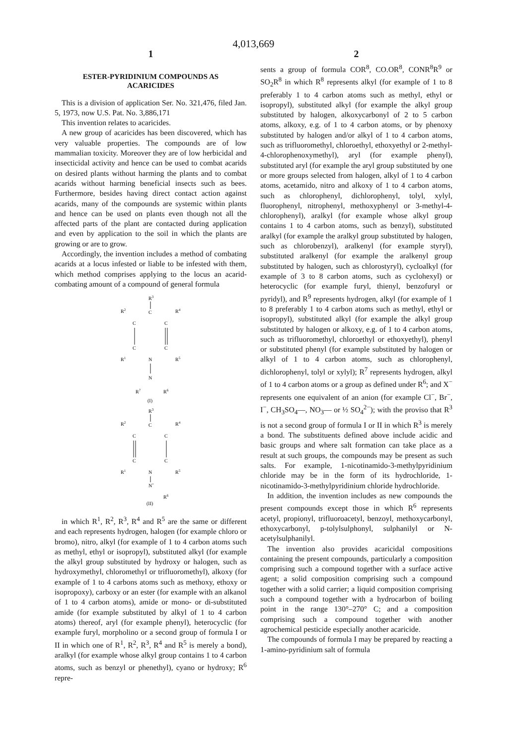4,013,669
1
ESTER-PYRIDINIUM COMPOUNDS AS
ACARICIDES
This is a division of application Ser. No. 321,476, filed Jan. 5, 1973, now U.S. Pat. No. 3,886,171
This invention relates to acaricides.
A new group of acaricides has been discovered, which has very valuable properties. The compounds are of low mammalian toxicity. Moreover they are of low herbicidal and insecticidal activity and hence can be used to combat acarids on desired plants without harming the plants and to combat acarids without harming beneficial insects such as bees. Furthermore, besides having direct contact action against acarids, many of the compounds are systemic within plants and hence can be used on plants even though not all the affected parts of the plant are contacted during application and even by application to the soil in which the plants are growing or are to grow.
Accordingly, the invention includes a method of combating acarids at a locus infested or liable to be infested with them, which method comprises applying to the locus an acarid-combating amount of a compound of general formula
R3
R2
R4
C
C
C
C
C
N
R1
R5
N
R7
R6
(I)
R3
R2
R4
C
C
C
C
C
N
R1
R5
N-
R6
(II)
in which R<sup>1</sup>, R<sup>2</sup>, R<sup>3</sup>, R<sup>4</sup> and R<sup>5</sup> are the same or different and each represents hydrogen, halogen (for example chloro or bromo), nitro, alkyl (for example of 1 to 4 carbon atoms such as methyl, ethyl or isopropyl), substituted alkyl (for example the alkyl group substituted by hydroxy or halogen, such as hydroxymethyl, chloromethyl or trifluoromethyl), alkoxy (for example of 1 to 4 carbons atoms such as methoxy, ethoxy or isopropoxy), carboxy or an ester (for example with an alkanol of 1 to 4 carbon atoms), amide or mono- or di-substituted amide (for example substituted by alkyl of 1 to 4 carbon atoms) thereof, aryl (for example phenyl), heterocyclic (for example furyl, morpholino or a second group of formula I or II in which one of R<sup>1</sup>, R<sup>2</sup>, R<sup>3</sup>, R<sup>4</sup> and R<sup>5</sup> is merely a bond), aralkyl (for example whose alkyl group contains 1 to 4 carbon atoms, such as benzyl or phenethyl), cyano or hydroxy; R<sup>6</sup> repre-
2
sents a group of formula COR<sup>8</sup>, CO.OR<sup>8</sup>, CONR<sup>8</sup>R<sup>9</sup> or SO<sub>2</sub>R<sup>8</sup> in which R<sup>8</sup> represents alkyl (for example of 1 to 8 preferably 1 to 4 carbon atoms such as methyl, ethyl or isopropyl), substituted alkyl (for example the alkyl group substituted by halogen, alkoxycarbonyl of 2 to 5 carbon atoms, alkoxy, e.g. of 1 to 4 carbon atoms, or by phenoxy substituted by halogen and/or alkyl of 1 to 4 carbon atoms, such as trifluoromethyl, chloroethyl, ethoxyethyl or 2-methyl-4-chlorophenoxymethyl), aryl (for example phenyl), substituted aryl (for example the aryl group substituted by one or more groups selected from halogen, alkyl of 1 to 4 carbon atoms, acetamido, nitro and alkoxy of 1 to 4 carbon atoms, such as chlorophenyl, dichlorophenyl, tolyl, xylyl, fluorophenyl, nitrophenyl, methoxyphenyl or 3-methyl-4-chlorophenyl), aralkyl (for example whose alkyl group contains 1 to 4 carbon atoms, such as benzyl), substituted aralkyl (for example the aralkyl group substituted by halogen, such as chlorobenzyl), aralkenyl (for example styryl), substituted aralkenyl (for example the aralkenyl group substituted by halogen, such as chlorostyryl), cycloalkyl (for example of 3 to 8 carbon atoms, such as cyclohexyl) or heterocyclic (for example furyl, thienyl, benzofuryl or pyridyl), and R<sup>9</sup> represents hydrogen, alkyl (for example of 1 to 8 preferably 1 to 4 carbon atoms such as methyl, ethyl or isopropyl), substituted alkyl (for example the alkyl group substituted by halogen or alkoxy, e.g. of 1 to 4 carbon atoms, such as trifluoromethyl, chloroethyl or ethoxyethyl), phenyl or substituted phenyl (for example substituted by halogen or alkyl of 1 to 4 carbon atoms, such as chlorophenyl, dichlorophenyl, tolyl or xylyl); R<sup>7</sup> represents hydrogen, alkyl of 1 to 4 carbon atoms or a group as defined under R<sup>6</sup>; and X<sup>−</sup> represents one equivalent of an anion (for example Cl<sup>−</sup>, Br<sup>−</sup>, I<sup>−</sup>, CH<sub>3</sub>SO<sub>4</sub>—, NO<sub>3</sub>— or ½ SO<sub>4</sub><sup>2−</sup>); with the proviso that R<sup>3</sup> is not a second group of formula I or II in which R<sup>3</sup> is merely a bond. The substituents defined above include acidic and basic groups and where salt formation can take place as a result at such groups, the compounds may be present as such salts. For example, 1-nicotinamido-3-methylpyridinium chloride may be in the form of its hydrochloride, 1-nicotinamido-3-methylpyridinium chloride hydrochloride.
In addition, the invention includes as new compounds the present compounds except those in which R<sup>6</sup> represents acetyl, propionyl, trifluoroacetyl, benzoyl, methoxycarbonyl, ethoxycarbonyl, p-tolylsulphonyl, sulphanilyl or N-acetylsulphanilyl.
The invention also provides acaricidal compositions containing the present compounds, particularly a composition comprising such a compound together with a surface active agent; a solid composition comprising such a compound together with a solid carrier; a liquid composition comprising such a compound together with a hydrocarbon of boiling point in the range 130°–270° C; and a composition comprising such a compound together with another agrochemical pesticide especially another acaricide.
The compounds of formula I may be prepared by reacting a 1-amino-pyridinium salt of formula